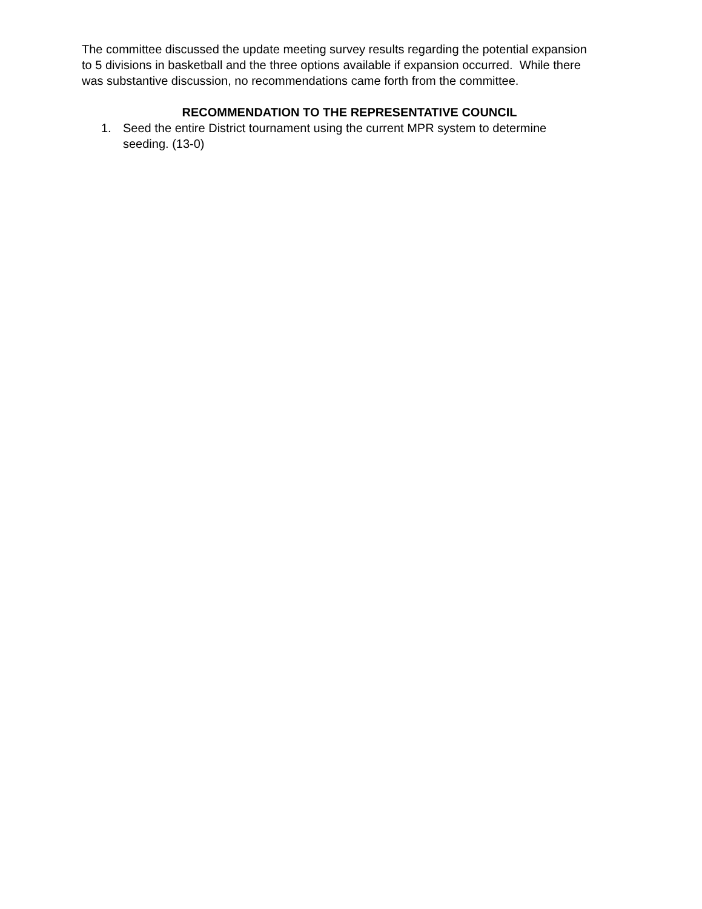The committee discussed the update meeting survey results regarding the potential expansion to 5 divisions in basketball and the three options available if expansion occurred. While there was substantive discussion, no recommendations came forth from the committee.
RECOMMENDATION TO THE REPRESENTATIVE COUNCIL
1. Seed the entire District tournament using the current MPR system to determine seeding. (13-0)